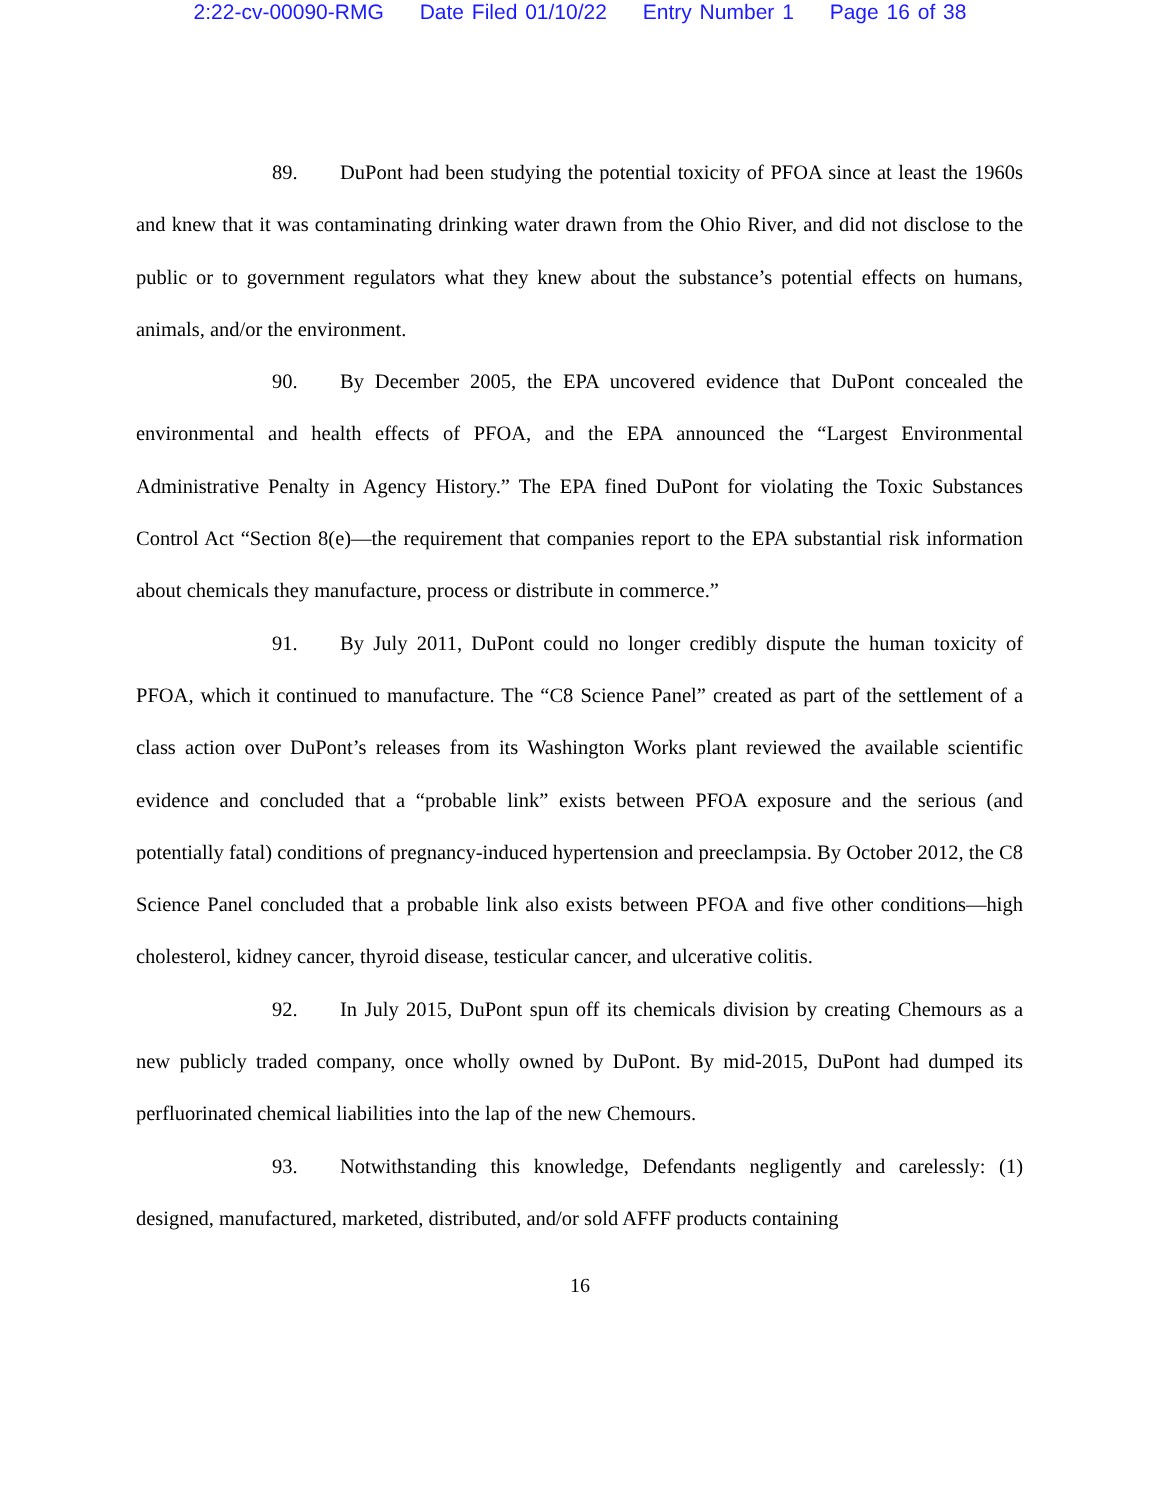2:22-cv-00090-RMG Date Filed 01/10/22 Entry Number 1 Page 16 of 38
89. DuPont had been studying the potential toxicity of PFOA since at least the 1960s and knew that it was contaminating drinking water drawn from the Ohio River, and did not disclose to the public or to government regulators what they knew about the substance’s potential effects on humans, animals, and/or the environment.
90. By December 2005, the EPA uncovered evidence that DuPont concealed the environmental and health effects of PFOA, and the EPA announced the “Largest Environmental Administrative Penalty in Agency History.” The EPA fined DuPont for violating the Toxic Substances Control Act “Section 8(e)—the requirement that companies report to the EPA substantial risk information about chemicals they manufacture, process or distribute in commerce.”
91. By July 2011, DuPont could no longer credibly dispute the human toxicity of PFOA, which it continued to manufacture. The “C8 Science Panel” created as part of the settlement of a class action over DuPont’s releases from its Washington Works plant reviewed the available scientific evidence and concluded that a “probable link” exists between PFOA exposure and the serious (and potentially fatal) conditions of pregnancy-induced hypertension and preeclampsia. By October 2012, the C8 Science Panel concluded that a probable link also exists between PFOA and five other conditions—high cholesterol, kidney cancer, thyroid disease, testicular cancer, and ulcerative colitis.
92. In July 2015, DuPont spun off its chemicals division by creating Chemours as a new publicly traded company, once wholly owned by DuPont. By mid-2015, DuPont had dumped its perfluorinated chemical liabilities into the lap of the new Chemours.
93. Notwithstanding this knowledge, Defendants negligently and carelessly: (1) designed, manufactured, marketed, distributed, and/or sold AFFF products containing
16